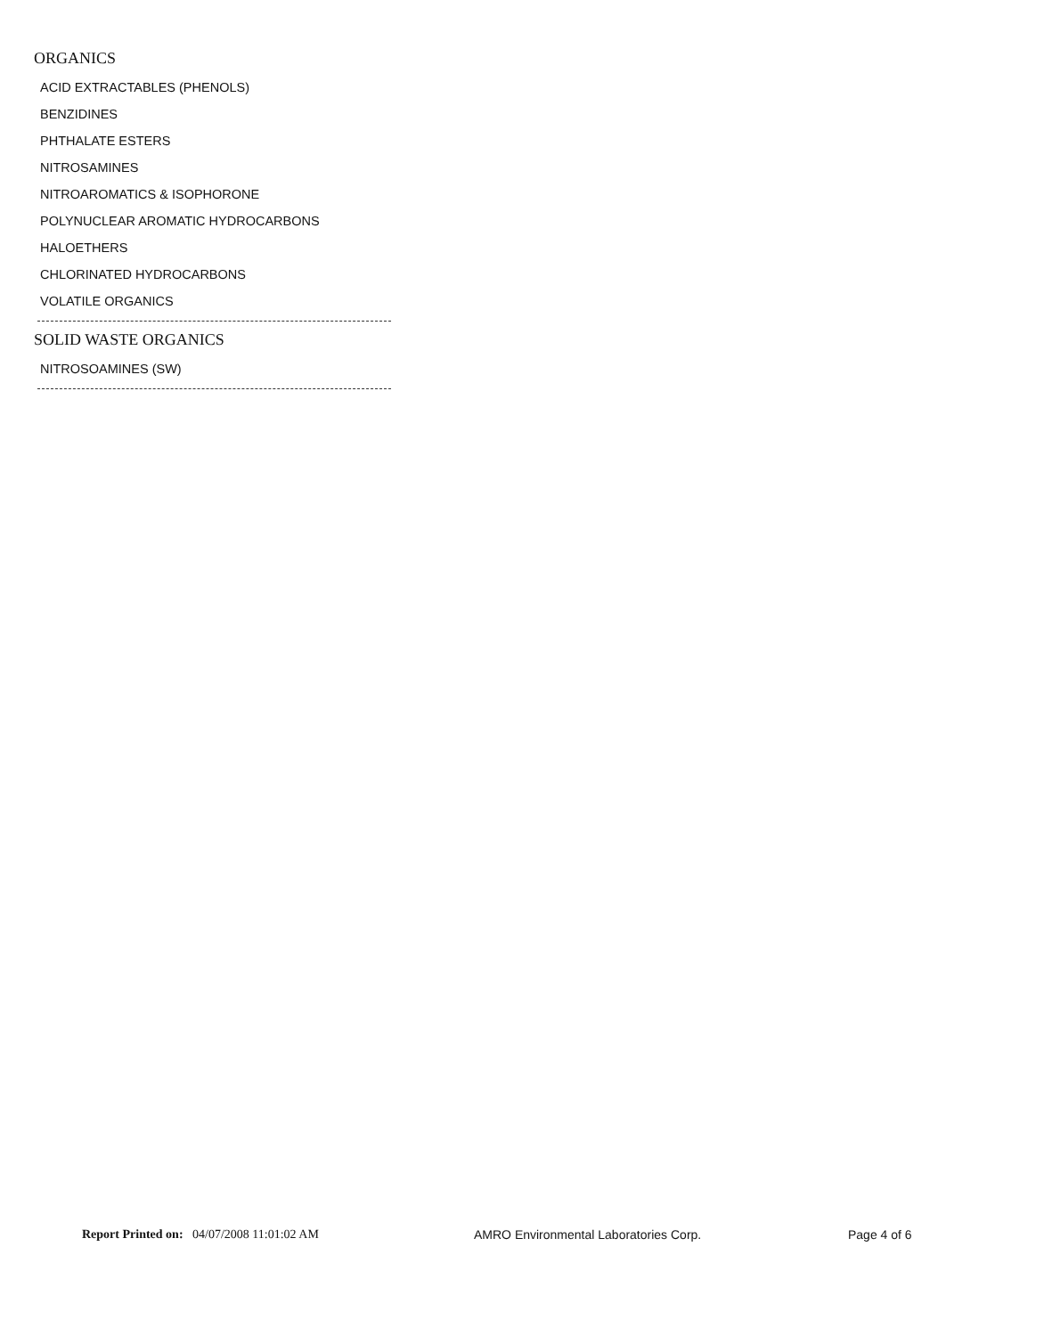ORGANICS
ACID EXTRACTABLES (PHENOLS)
BENZIDINES
PHTHALATE ESTERS
NITROSAMINES
NITROAROMATICS & ISOPHORONE
POLYNUCLEAR AROMATIC HYDROCARBONS
HALOETHERS
CHLORINATED HYDROCARBONS
VOLATILE ORGANICS
SOLID WASTE ORGANICS
NITROSOAMINES (SW)
Report Printed on: 04/07/2008 11:01:02 AM AMRO Environmental Laboratories Corp. Page 4 of 6